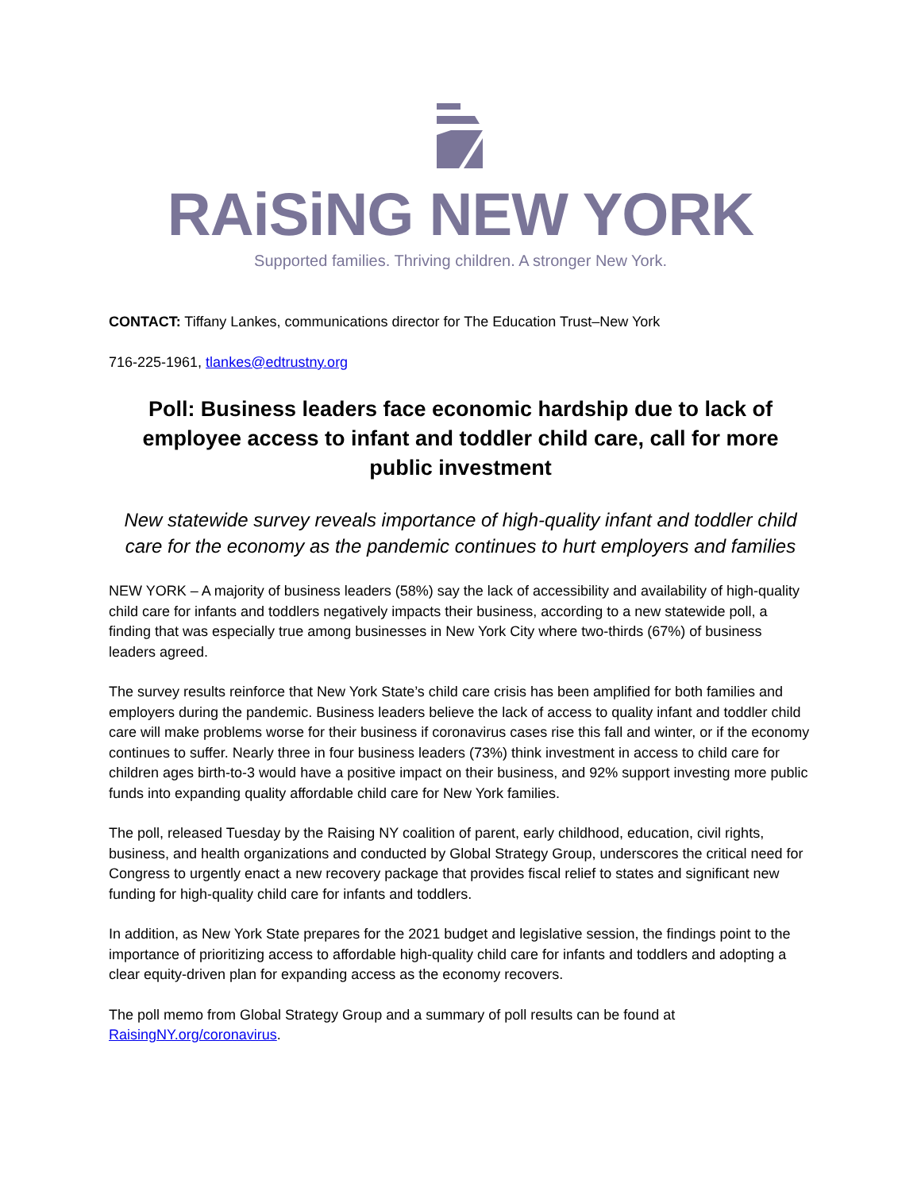RAiSiNG NEW YORK
Supported families. Thriving children. A stronger New York.
CONTACT: Tiffany Lankes, communications director for The Education Trust–New York
716-225-1961, tlankes@edtrustny.org
Poll: Business leaders face economic hardship due to lack of employee access to infant and toddler child care, call for more public investment
New statewide survey reveals importance of high-quality infant and toddler child care for the economy as the pandemic continues to hurt employers and families
NEW YORK – A majority of business leaders (58%) say the lack of accessibility and availability of high-quality child care for infants and toddlers negatively impacts their business, according to a new statewide poll, a finding that was especially true among businesses in New York City where two-thirds (67%) of business leaders agreed.
The survey results reinforce that New York State’s child care crisis has been amplified for both families and employers during the pandemic. Business leaders believe the lack of access to quality infant and toddler child care will make problems worse for their business if coronavirus cases rise this fall and winter, or if the economy continues to suffer. Nearly three in four business leaders (73%) think investment in access to child care for children ages birth-to-3 would have a positive impact on their business, and 92% support investing more public funds into expanding quality affordable child care for New York families.
The poll, released Tuesday by the Raising NY coalition of parent, early childhood, education, civil rights, business, and health organizations and conducted by Global Strategy Group, underscores the critical need for Congress to urgently enact a new recovery package that provides fiscal relief to states and significant new funding for high-quality child care for infants and toddlers.
In addition, as New York State prepares for the 2021 budget and legislative session, the findings point to the importance of prioritizing access to affordable high-quality child care for infants and toddlers and adopting a clear equity-driven plan for expanding access as the economy recovers.
The poll memo from Global Strategy Group and a summary of poll results can be found at RaisingNY.org/coronavirus.